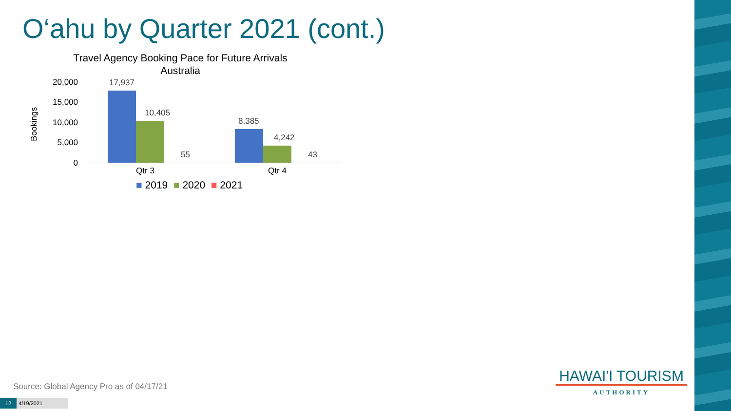O‘ahu by Quarter 2021 (cont.)
Travel Agency Booking Pace for Future Arrivals
Australia
Bookings
20,000
15,000
10,000
5,000
0
17,937
10,405
55
8,385
4,242
43
Qtr 3 Qtr 4
■ 2019 ■ 2020 ■ 2021
Source: Global Agency Pro as of 04/17/21
12 4/19/2021
HAWAI'I TOURISM
AUTHORITY